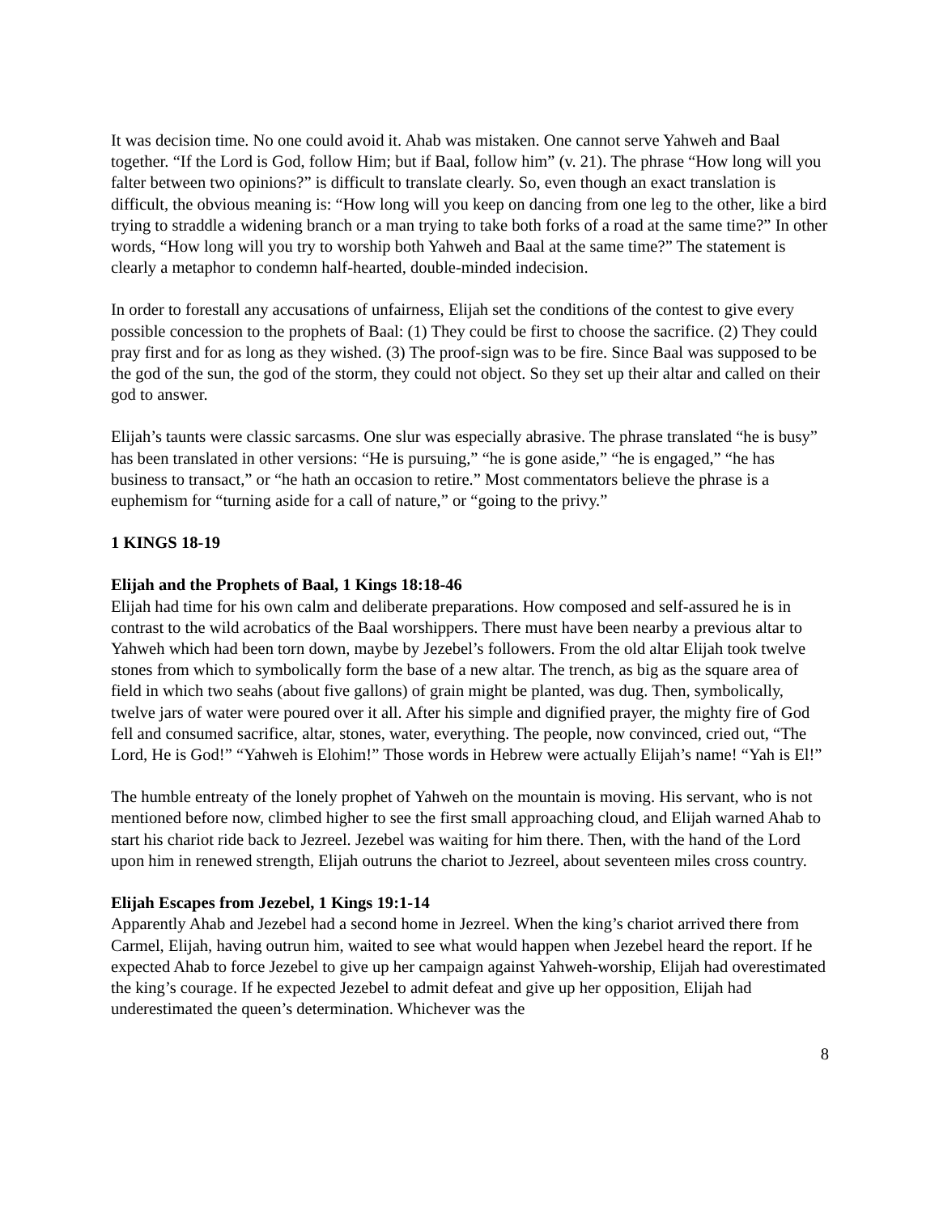It was decision time. No one could avoid it. Ahab was mistaken. One cannot serve Yahweh and Baal together. “If the Lord is God, follow Him; but if Baal, follow him” (v. 21). The phrase “How long will you falter between two opinions?” is difficult to translate clearly. So, even though an exact translation is difficult, the obvious meaning is: “How long will you keep on dancing from one leg to the other, like a bird trying to straddle a widening branch or a man trying to take both forks of a road at the same time?” In other words, “How long will you try to worship both Yahweh and Baal at the same time?” The statement is clearly a metaphor to condemn half-hearted, double-minded indecision.
In order to forestall any accusations of unfairness, Elijah set the conditions of the contest to give every possible concession to the prophets of Baal: (1) They could be first to choose the sacrifice. (2) They could pray first and for as long as they wished. (3) The proof-sign was to be fire. Since Baal was supposed to be the god of the sun, the god of the storm, they could not object. So they set up their altar and called on their god to answer.
Elijah’s taunts were classic sarcasms. One slur was especially abrasive. The phrase translated “he is busy” has been translated in other versions: “He is pursuing,” “he is gone aside,” “he is engaged,” “he has business to transact,” or “he hath an occasion to retire.” Most commentators believe the phrase is a euphemism for “turning aside for a call of nature,” or “going to the privy.”
1 KINGS 18-19
Elijah and the Prophets of Baal, 1 Kings 18:18-46
Elijah had time for his own calm and deliberate preparations. How composed and self-assured he is in contrast to the wild acrobatics of the Baal worshippers. There must have been nearby a previous altar to Yahweh which had been torn down, maybe by Jezebel’s followers. From the old altar Elijah took twelve stones from which to symbolically form the base of a new altar. The trench, as big as the square area of field in which two seahs (about five gallons) of grain might be planted, was dug. Then, symbolically, twelve jars of water were poured over it all. After his simple and dignified prayer, the mighty fire of God fell and consumed sacrifice, altar, stones, water, everything. The people, now convinced, cried out, “The Lord, He is God!” “Yahweh is Elohim!” Those words in Hebrew were actually Elijah’s name! “Yah is El!”
The humble entreaty of the lonely prophet of Yahweh on the mountain is moving. His servant, who is not mentioned before now, climbed higher to see the first small approaching cloud, and Elijah warned Ahab to start his chariot ride back to Jezreel. Jezebel was waiting for him there. Then, with the hand of the Lord upon him in renewed strength, Elijah outruns the chariot to Jezreel, about seventeen miles cross country.
Elijah Escapes from Jezebel, 1 Kings 19:1-14
Apparently Ahab and Jezebel had a second home in Jezreel. When the king’s chariot arrived there from Carmel, Elijah, having outrun him, waited to see what would happen when Jezebel heard the report. If he expected Ahab to force Jezebel to give up her campaign against Yahweh-worship, Elijah had overestimated the king’s courage. If he expected Jezebel to admit defeat and give up her opposition, Elijah had underestimated the queen’s determination. Whichever was the
8